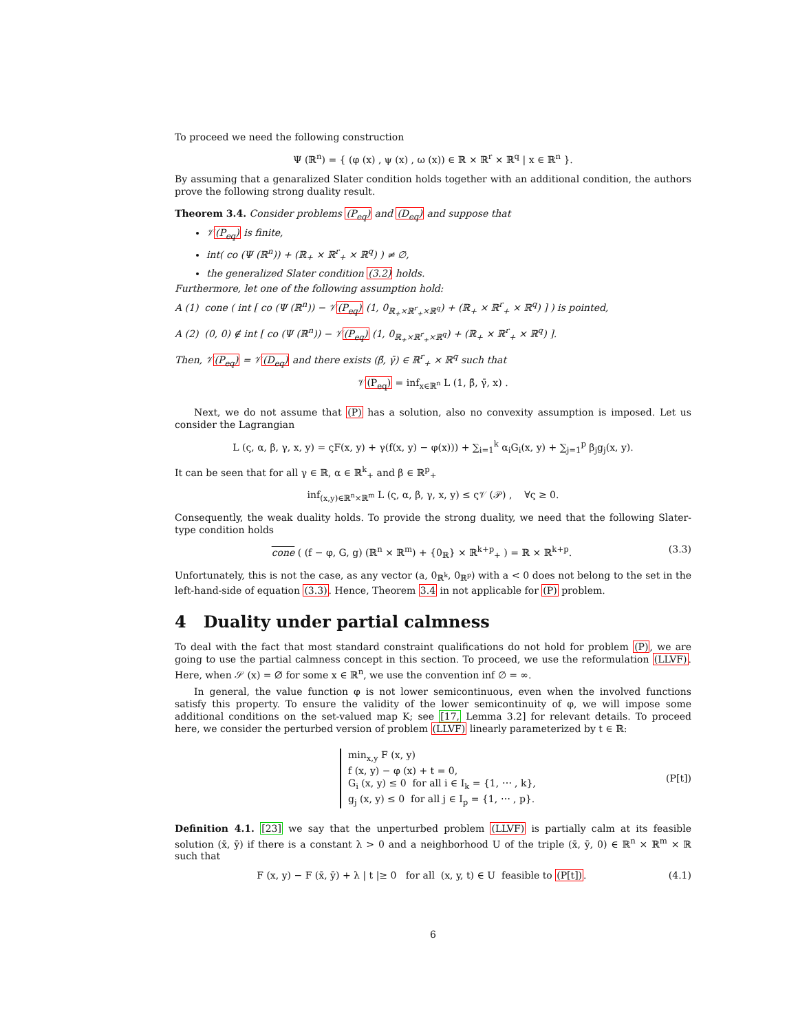To proceed we need the following construction
Ψ (ℝ<sup>n</sup>) = { (φ (x) , ψ (x) , ω (x)) ∈ ℝ × ℝ<sup>r</sup> × ℝ<sup>q</sup> | x ∈ ℝ<sup>n</sup> }.
By assuming that a genaralized Slater condition holds together with an additional condition, the authors prove the following strong duality result.
Theorem 3.4. Consider problems (P<sub>eq</sub>) and (D<sub>eq</sub>) and suppose that
𝒱(P<sub>eq</sub>) is finite,
int( co (Ψ (ℝ<sup>n</sup>)) + (ℝ<sub>+</sub> × ℝ<sup>r</sup><sub>+</sub> × ℝ<sup>q</sup>) ) ≠ ∅,
the generalized Slater condition (3.2) holds.
Furthermore, let one of the following assumption hold:
A (1) cone ( int [ co (Ψ (ℝ<sup>n</sup>)) − 𝒱(P<sub>eq</sub>) (1, 0<sub>ℝ<sub>+</sub>×ℝ<sup>r</sup><sub>+</sub>×ℝ<sup>q</sup></sub>) + (ℝ<sub>+</sub> × ℝ<sup>r</sup><sub>+</sub> × ℝ<sup>q</sup>) ] ) is pointed,
A (2) (0, 0) ∉ int [ co (Ψ (ℝ<sup>n</sup>)) − 𝒱(P<sub>eq</sub>) (1, 0<sub>ℝ<sub>+</sub>×ℝ<sup>r</sup><sub>+</sub>×ℝ<sup>q</sup></sub>) + (ℝ<sub>+</sub> × ℝ<sup>r</sup><sub>+</sub> × ℝ<sup>q</sup>) ].
Then, 𝒱(P<sub>eq</sub>) = 𝒱(D<sub>eq</sub>) and there exists (β̄, γ̄) ∈ ℝ<sup>r</sup><sub>+</sub> × ℝ<sup>q</sup> such that
𝒱(P<sub>eq</sub>) = inf<sub>x∈ℝ<sup>n</sup></sub> L (1, β̄, γ̄, x) .
Next, we do not assume that (P) has a solution, also no convexity assumption is imposed. Let us consider the Lagrangian
L (ς, α, β, γ, x, y) = ςF(x, y) + γ(f(x, y) − φ(x))) + ∑<sub>i=1</sub><sup>k</sup> α<sub>i</sub>G<sub>i</sub>(x, y) + ∑<sub>j=1</sub><sup>p</sup> β<sub>j</sub>g<sub>j</sub>(x, y).
It can be seen that for all γ ∈ ℝ, α ∈ ℝ<sup>k</sup><sub>+</sub> and β ∈ ℝ<sup>p</sup><sub>+</sub>
inf<sub>(x,y)∈ℝ<sup>n</sup>×ℝ<sup>m</sup></sub> L (ς, α, β, γ, x, y) ≤ ς𝒱 (𝒫) , ∀ς ≥ 0.
Consequently, the weak duality holds. To provide the strong duality, we need that the following Slater-type condition holds
cone ( (f − φ, G, g) (ℝ<sup>n</sup> × ℝ<sup>m</sup>) + {0<sub>ℝ</sub>} × ℝ<sup>k+p</sup><sub>+</sub> ) = ℝ × ℝ<sup>k+p</sup>. (3.3)
Unfortunately, this is not the case, as any vector (a, 0<sub>ℝ<sup>k</sup></sub>, 0<sub>ℝ<sup>p</sup></sub>) with a < 0 does not belong to the set in the left-hand-side of equation (3.3). Hence, Theorem 3.4 in not applicable for (P) problem.
4 Duality under partial calmness
To deal with the fact that most standard constraint qualifications do not hold for problem (P), we are going to use the partial calmness concept in this section. To proceed, we use the reformulation (LLVF). Here, when 𝒮 (x) = ∅ for some x ∈ ℝ<sup>n</sup>, we use the convention inf ∅ = ∞.
In general, the value function φ is not lower semicontinuous, even when the involved functions satisfy this property. To ensure the validity of the lower semicontinuity of φ, we will impose some additional conditions on the set-valued map K; see [17, Lemma 3.2] for relevant details. To proceed here, we consider the perturbed version of problem (LLVF) linearly parameterized by t ∈ ℝ:
min<sub>x,y</sub> F (x, y)
f (x, y) − φ (x) + t = 0,
G<sub>i</sub> (x, y) ≤ 0 for all i ∈ I<sub>k</sub> = {1, ⋯ , k},
g<sub>j</sub> (x, y) ≤ 0 for all j ∈ I<sub>p</sub> = {1, ⋯ , p}.
(P[t])
Definition 4.1. [23] we say that the unperturbed problem (LLVF) is partially calm at its feasible solution (x̄, ȳ) if there is a constant λ > 0 and a neighborhood U of the triple (x̄, ȳ, 0) ∈ ℝ<sup>n</sup> × ℝ<sup>m</sup> × ℝ such that
F (x, y) − F (x̄, ȳ) + λ | t |≥ 0 for all (x, y, t) ∈ U feasible to (P[t]). (4.1)
6